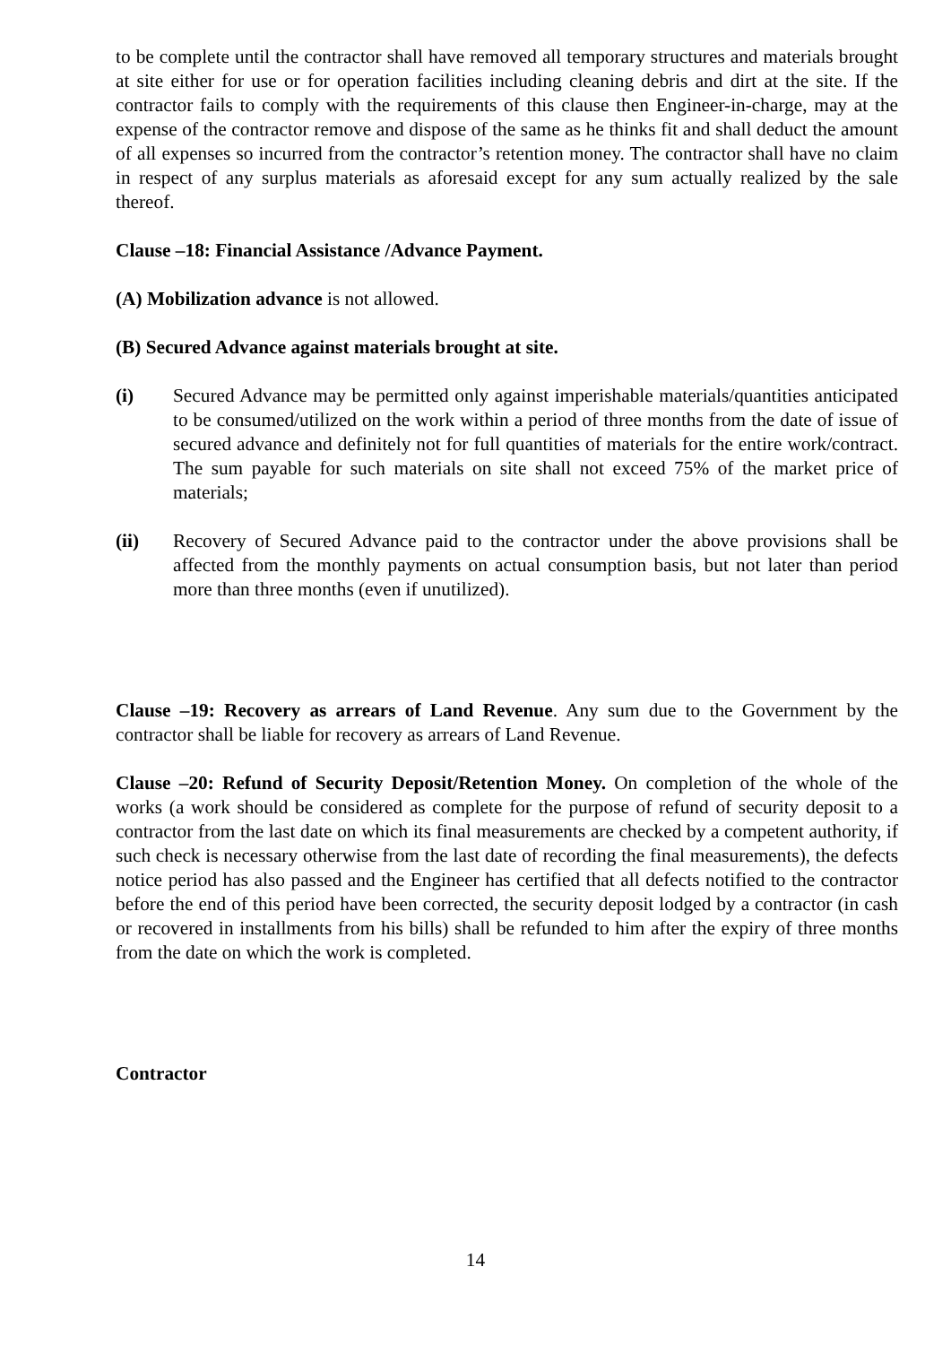to be complete until the contractor shall have removed all temporary structures and materials brought at site either for use or for operation facilities including cleaning debris and dirt at the site. If the contractor fails to comply with the requirements of this clause then Engineer-in-charge, may at the expense of the contractor remove and dispose of the same as he thinks fit and shall deduct the amount of all expenses so incurred from the contractor’s retention money. The contractor shall have no claim in respect of any surplus materials as aforesaid except for any sum actually realized by the sale thereof.
Clause –18: Financial Assistance /Advance Payment.
(A) Mobilization advance is not allowed.
(B) Secured Advance against materials brought at site.
(i) Secured Advance may be permitted only against imperishable materials/quantities anticipated to be consumed/utilized on the work within a period of three months from the date of issue of secured advance and definitely not for full quantities of materials for the entire work/contract. The sum payable for such materials on site shall not exceed 75% of the market price of materials;
(ii) Recovery of Secured Advance paid to the contractor under the above provisions shall be affected from the monthly payments on actual consumption basis, but not later than period more than three months (even if unutilized).
Clause –19: Recovery as arrears of Land Revenue. Any sum due to the Government by the contractor shall be liable for recovery as arrears of Land Revenue.
Clause –20: Refund of Security Deposit/Retention Money. On completion of the whole of the works (a work should be considered as complete for the purpose of refund of security deposit to a contractor from the last date on which its final measurements are checked by a competent authority, if such check is necessary otherwise from the last date of recording the final measurements), the defects notice period has also passed and the Engineer has certified that all defects notified to the contractor before the end of this period have been corrected, the security deposit lodged by a contractor (in cash or recovered in installments from his bills) shall be refunded to him after the expiry of three months from the date on which the work is completed.
Contractor
14